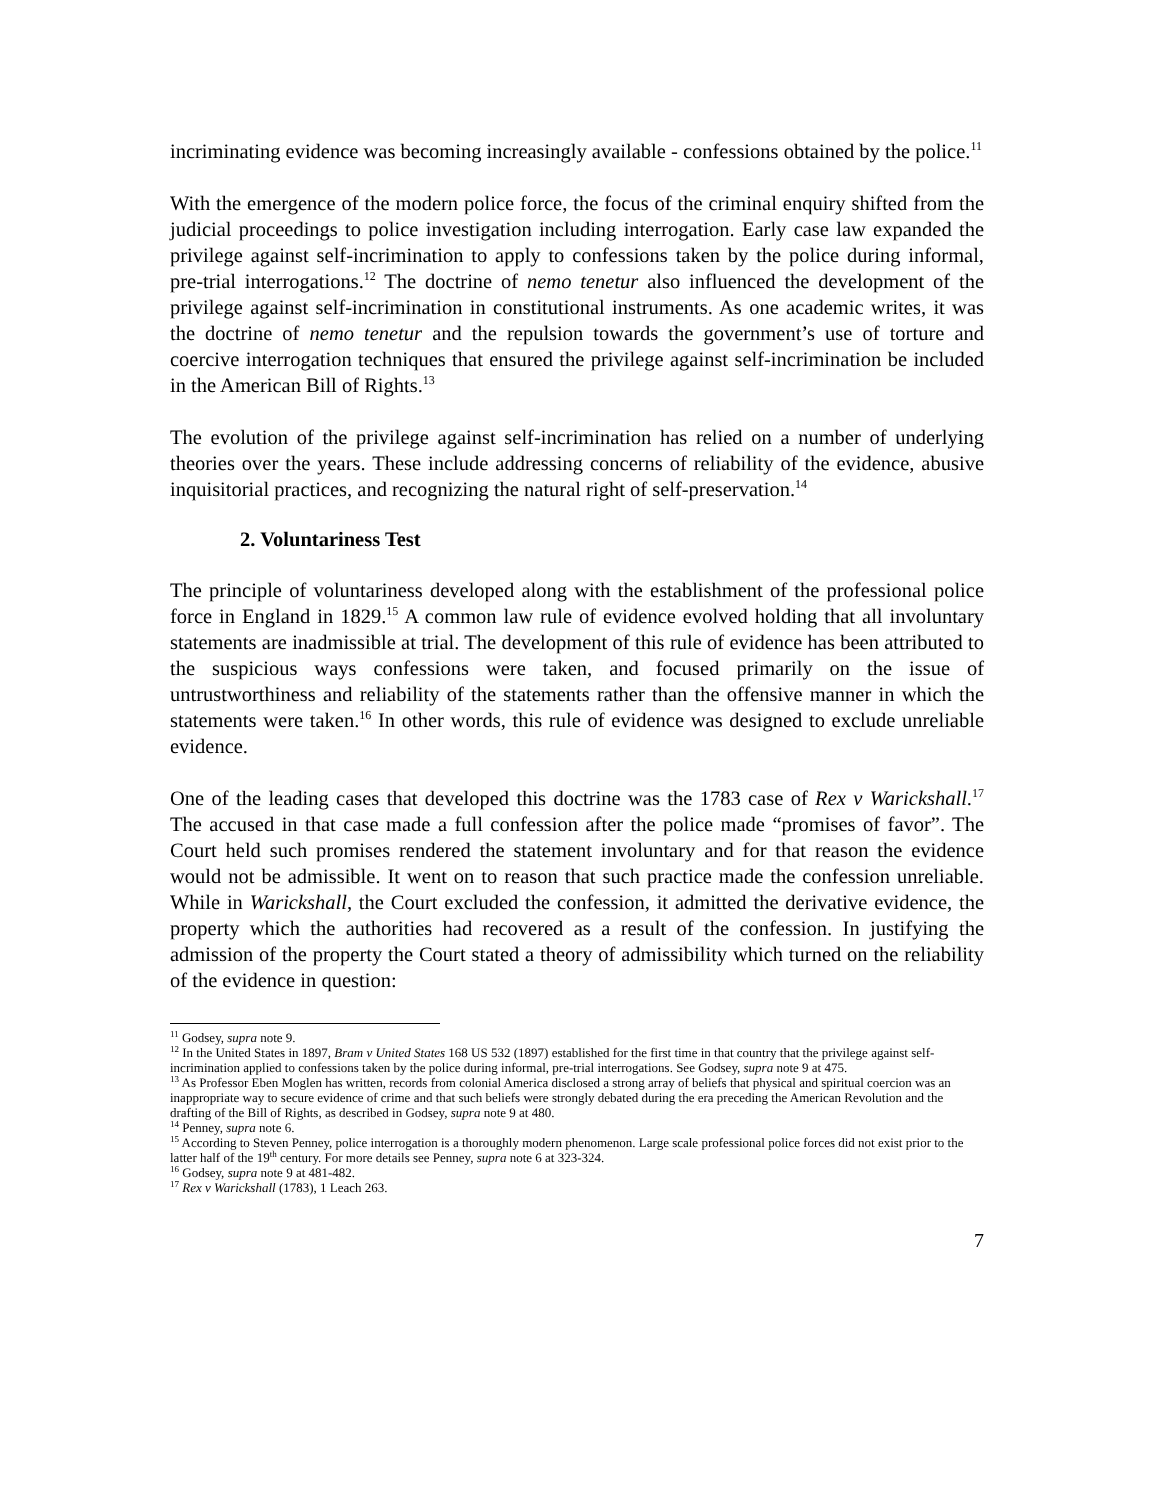incriminating evidence was becoming increasingly available - confessions obtained by the police.<sup>11</sup>
With the emergence of the modern police force, the focus of the criminal enquiry shifted from the judicial proceedings to police investigation including interrogation. Early case law expanded the privilege against self-incrimination to apply to confessions taken by the police during informal, pre-trial interrogations.<sup>12</sup> The doctrine of nemo tenetur also influenced the development of the privilege against self-incrimination in constitutional instruments. As one academic writes, it was the doctrine of nemo tenetur and the repulsion towards the government’s use of torture and coercive interrogation techniques that ensured the privilege against self-incrimination be included in the American Bill of Rights.<sup>13</sup>
The evolution of the privilege against self-incrimination has relied on a number of underlying theories over the years. These include addressing concerns of reliability of the evidence, abusive inquisitorial practices, and recognizing the natural right of self-preservation.<sup>14</sup>
2. Voluntariness Test
The principle of voluntariness developed along with the establishment of the professional police force in England in 1829.<sup>15</sup> A common law rule of evidence evolved holding that all involuntary statements are inadmissible at trial. The development of this rule of evidence has been attributed to the suspicious ways confessions were taken, and focused primarily on the issue of untrustworthiness and reliability of the statements rather than the offensive manner in which the statements were taken.<sup>16</sup> In other words, this rule of evidence was designed to exclude unreliable evidence.
One of the leading cases that developed this doctrine was the 1783 case of Rex v Warickshall.<sup>17</sup> The accused in that case made a full confession after the police made “promises of favor”. The Court held such promises rendered the statement involuntary and for that reason the evidence would not be admissible. It went on to reason that such practice made the confession unreliable. While in Warickshall, the Court excluded the confession, it admitted the derivative evidence, the property which the authorities had recovered as a result of the confession. In justifying the admission of the property the Court stated a theory of admissibility which turned on the reliability of the evidence in question:
<sup>11</sup> Godsey, supra note 9.
<sup>12</sup> In the United States in 1897, Bram v United States 168 US 532 (1897) established for the first time in that country that the privilege against self-incrimination applied to confessions taken by the police during informal, pre-trial interrogations. See Godsey, supra note 9 at 475.
<sup>13</sup> As Professor Eben Moglen has written, records from colonial America disclosed a strong array of beliefs that physical and spiritual coercion was an inappropriate way to secure evidence of crime and that such beliefs were strongly debated during the era preceding the American Revolution and the drafting of the Bill of Rights, as described in Godsey, supra note 9 at 480.
<sup>14</sup> Penney, supra note 6.
<sup>15</sup> According to Steven Penney, police interrogation is a thoroughly modern phenomenon. Large scale professional police forces did not exist prior to the latter half of the 19<sup>th</sup> century. For more details see Penney, supra note 6 at 323-324.
<sup>16</sup> Godsey, supra note 9 at 481-482.
<sup>17</sup> Rex v Warickshall (1783), 1 Leach 263.
7